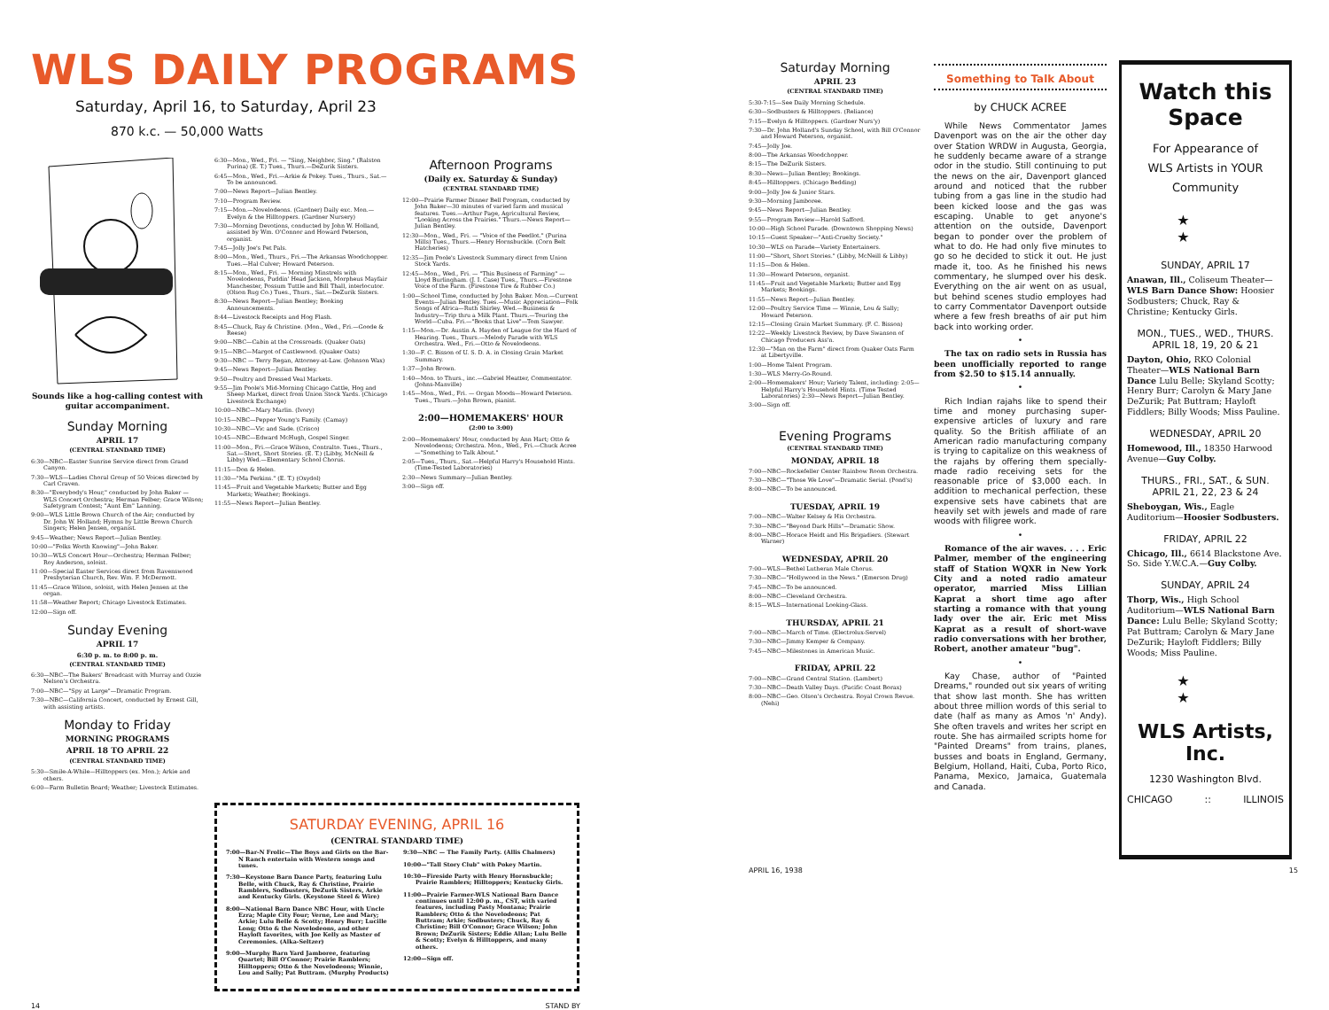WLS DAILY PROGRAMS
Saturday, April 16, to Saturday, April 23
870 k.c. — 50,000 Watts
Sounds like a hog-calling contest with guitar accompaniment.
Sunday Morning
APRIL 17
(CENTRAL STANDARD TIME)
6:30—NBC—Easter Sunrise Service direct from Grand Canyon.
7:30—WLS—Ladies Choral Group of 50 Voices directed by Carl Craven.
8:30—"Everybody's Hour," conducted by John Baker — WLS Concert Orchestra; Herman Felber; Grace Wilson; Safetygram Contest; "Aunt Em" Lanning.
9:00—WLS Little Brown Church of the Air; conducted by Dr. John W. Holland; Hymns by Little Brown Church Singers; Helen Jensen, organist.
9:45—Weather; News Report—Julian Bentley.
10:00—"Folks Worth Knowing"—John Baker.
10:30—WLS Concert Hour—Orchestra; Herman Felber; Roy Anderson, soloist.
11:00—Special Easter Services direct from Ravenswood Presbyterian Church, Rev. Wm. F. McDermott.
11:45—Grace Wilson, soloist, with Helen Jensen at the organ.
11:58—Weather Report; Chicago Livestock Estimates.
12:00—Sign off.
Sunday Evening
APRIL 17
6:30 p. m. to 8:00 p. m.
(CENTRAL STANDARD TIME)
6:30—NBC—The Bakers' Broadcast with Murray and Ozzie Nelson's Orchestra.
7:00—NBC—"Spy at Large"—Dramatic Program.
7:30—NBC—California Concert, conducted by Ernest Gill, with assisting artists.
Monday to Friday
MORNING PROGRAMS
APRIL 18 TO APRIL 22
(CENTRAL STANDARD TIME)
5:30—Smile-A-While—Hilltoppers (ex. Mon.); Arkie and others.
6:00—Farm Bulletin Board; Weather; Livestock Estimates.
6:30—Mon., Wed., Fri. — "Sing, Neighbor, Sing." (Ralston Purina) (E. T.) Tues., Thurs.—DeZurik Sisters.
6:45—Mon., Wed., Fri.—Arkie & Pokey. Tues., Thurs., Sat.—To be announced.
7:00—News Report—Julian Bentley.
7:10—Program Review.
7:15—Mon.—Novelodeons. (Gardner) Daily exc. Mon.—Evelyn & the Hilltoppers. (Gardner Nursery)
7:30—Morning Devotions, conducted by John W. Holland, assisted by Wm. O'Connor and Howard Peterson, organist.
7:45—Jolly Joe's Pet Pals.
8:00—Mon., Wed., Thurs., Fri.—The Arkansas Woodchopper. Tues.—Hal Culver; Howard Peterson.
8:15—Mon., Wed., Fri. — Morning Minstrels with Novelodeons, Puddin' Head Jackson, Morpheus Mayfair Manchester, Possum Tuttle and Bill Thall, interlocutor. (Olson Rug Co.) Tues., Thurs., Sat.—DeZurik Sisters.
8:30—News Report—Julian Bentley; Booking Announcements.
8:44—Livestock Receipts and Hog Flash.
8:45—Chuck, Ray & Christine. (Mon., Wed., Fri.—Goode & Reese)
9:00—NBC—Cabin at the Crossroads. (Quaker Oats)
9:15—NBC—Margot of Castlewood. (Quaker Oats)
9:30—NBC — Terry Regan, Attorney-at-Law. (Johnson Wax)
9:45—News Report—Julian Bentley.
9:50—Poultry and Dressed Veal Markets.
9:55—Jim Poole's Mid-Morning Chicago Cattle, Hog and Sheep Market, direct from Union Stock Yards. (Chicago Livestock Exchange)
10:00—NBC—Mary Marlin. (Ivory)
10:15—NBC—Pepper Young's Family. (Camay)
10:30—NBC—Vic and Sade. (Crisco)
10:45—NBC—Edward McHugh, Gospel Singer.
11:00—Mon., Fri.—Grace Wilson, Contralto. Tues., Thurs., Sat.—Short, Short Stories. (E. T.) (Libby, McNeill & Libby) Wed.—Elementary School Chorus.
11:15—Don & Helen.
11:30—"Ma Perkins." (E. T.) (Oxydol)
11:45—Fruit and Vegetable Markets; Butter and Egg Markets; Weather; Bookings.
11:55—News Report—Julian Bentley.
Afternoon Programs
(Daily ex. Saturday & Sunday)
(CENTRAL STANDARD TIME)
12:00—Prairie Farmer Dinner Bell Program, conducted by John Baker—30 minutes of varied farm and musical features. Tues.—Arthur Page, Agricultural Review, "Looking Across the Prairies." Thurs.—News Report—Julian Bentley.
12:30—Mon., Wed., Fri. — "Voice of the Feedlot." (Purina Mills) Tues., Thurs.—Henry Hornsbuckle. (Corn Belt Hatcheries)
12:35—Jim Poole's Livestock Summary direct from Union Stock Yards.
12:45—Mon., Wed., Fri. — "This Business of Farming" — Lloyd Burlingham. (J. I. Case) Tues., Thurs.—Firestone Voice of the Farm. (Firestone Tire & Rubber Co.)
1:00—School Time, conducted by John Baker. Mon.—Current Events—Julian Bentley. Tues.—Music Appreciation—Folk Songs of Africa—Ruth Shirley. Wed.—Business & Industry—Trip thru a Milk Plant. Thurs.—Touring the World—Cuba. Fri.—"Books that Live"—Tom Sawyer.
1:15—Mon.—Dr. Austin A. Hayden of League for the Hard of Hearing. Tues., Thurs.—Melody Parade with WLS Orchestra. Wed., Fri.—Otto & Novelodeons.
1:30—F. C. Bisson of U. S. D. A. in Closing Grain Market Summary.
1:37—John Brown.
1:40—Mon. to Thurs., inc.—Gabriel Heatter, Commentator. (Johns-Manville)
1:45—Mon., Wed., Fri. — Organ Moods—Howard Peterson. Tues., Thurs.—John Brown, pianist.
2:00—HOMEMAKERS' HOUR
(2:00 to 3:00)
2:00—Homemakers' Hour, conducted by Ann Hart; Otto & Novelodeons; Orchestra. Mon., Wed., Fri.—Chuck Acree—"Something to Talk About."
2:05—Tues., Thurs., Sat.—Helpful Harry's Household Hints. (Time-Tested Laboratories)
2:30—News Summary—Julian Bentley.
3:00—Sign off.
SATURDAY EVENING, APRIL 16
(CENTRAL STANDARD TIME)
7:00—Bar-N Frolic—The Boys and Girls on the Bar-N Ranch entertain with Western songs and tunes.
7:30—Keystone Barn Dance Party, featuring Lulu Belle, with Chuck, Ray & Christine, Prairie Ramblers, Sodbusters, DeZurik Sisters, Arkie and Kentucky Girls. (Keystone Steel & Wire)
8:00—National Barn Dance NBC Hour, with Uncle Ezra; Maple City Four; Verne, Lee and Mary; Arkie; Lulu Belle & Scotty; Henry Burr; Lucille Long; Otto & the Novelodeons, and other Hayloft favorites, with Joe Kelly as Master of Ceremonies. (Alka-Seltzer)
9:00—Murphy Barn Yard Jamboree, featuring Quartet; Bill O'Connor; Prairie Ramblers; Hilltoppers; Otto & the Novelodeons; Winnie, Lou and Sally; Pat Buttram. (Murphy Products)
9:30—NBC — The Family Party. (Allis Chalmers)
10:00—"Tall Story Club" with Pokey Martin.
10:30—Fireside Party with Henry Hornsbuckle; Prairie Ramblers; Hilltoppers; Kentucky Girls.
11:00—Prairie Farmer-WLS National Barn Dance continues until 12:00 p. m., CST, with varied features, including Pasty Montana; Prairie Ramblers; Otto & the Novelodeons; Pat Buttram; Arkie; Sodbusters; Chuck, Ray & Christine; Bill O'Connor; Grace Wilson; John Brown; DeZurik Sisters; Eddie Allan; Lulu Belle & Scotty; Evelyn & Hilltoppers, and many others.
12:00—Sign off.
14 STAND BY
Saturday Morning
APRIL 23
(CENTRAL STANDARD TIME)
5:30-7:15—See Daily Morning Schedule.
6:30—Sodbusters & Hilltoppers. (Reliance)
7:15—Evelyn & Hilltoppers. (Gardner Nurs'y)
7:30—Dr. John Holland's Sunday School, with Bill O'Connor and Howard Peterson, organist.
7:45—Jolly Joe.
8:00—The Arkansas Woodchopper.
8:15—The DeZurik Sisters.
8:30—News—Julian Bentley; Bookings.
8:45—Hilltoppers. (Chicago Bedding)
9:00—Jolly Joe & Junior Stars.
9:30—Morning Jamboree.
9:45—News Report—Julian Bentley.
9:55—Program Review—Harold Safford.
10:00—High School Parade. (Downtown Shopping News)
10:15—Guest Speaker—"Anti-Cruelty Society."
10:30—WLS on Parade—Variety Entertainers.
11:00—"Short, Short Stories." (Libby, McNeill & Libby)
11:15—Don & Helen.
11:30—Howard Peterson, organist.
11:45—Fruit and Vegetable Markets; Butter and Egg Markets; Bookings.
11:55—News Report—Julian Bentley.
12:00—Poultry Service Time — Winnie, Lou & Sally; Howard Peterson.
12:15—Closing Grain Market Summary. (F. C. Bisson)
12:22—Weekly Livestock Review, by Dave Swanson of Chicago Producers Ass'n.
12:30—"Man on the Farm" direct from Quaker Oats Farm at Libertyville.
1:00—Home Talent Program.
1:30—WLS Merry-Go-Round.
2:00—Homemakers' Hour; Variety Talent, including: 2:05—Helpful Harry's Household Hints. (Time Tested Laboratories) 2:30—News Report—Julian Bentley.
3:00—Sign off.
Evening Programs
(CENTRAL STANDARD TIME)
MONDAY, APRIL 18
7:00—NBC—Rockefeller Center Rainbow Room Orchestra.
7:30—NBC—"Those We Love"—Dramatic Serial. (Pond's)
8:00—NBC—To be announced.
TUESDAY, APRIL 19
7:00—NBC—Walter Kelsey & His Orchestra.
7:30—NBC—"Beyond Dark Hills"—Dramatic Show.
8:00—NBC—Horace Heidt and His Brigadiers. (Stewart Warner)
WEDNESDAY, APRIL 20
7:00—WLS—Bethel Lutheran Male Chorus.
7:30—NBC—"Hollywood in the News." (Emerson Drug)
7:45—NBC—To be announced.
8:00—NBC—Cleveland Orchestra.
8:15—WLS—International Looking-Glass.
THURSDAY, APRIL 21
7:00—NBC—March of Time. (Electrolux-Servel)
7:30—NBC—Jimmy Kemper & Company.
7:45—NBC—Milestones in American Music.
FRIDAY, APRIL 22
7:00—NBC—Grand Central Station. (Lambert)
7:30—NBC—Death Valley Days. (Pacific Coast Borax)
8:00—NBC—Geo. Olson's Orchestra. Royal Crown Revue. (Nehi)
Something to Talk About
by CHUCK ACREE
While News Commentator James Davenport was on the air the other day over Station WRDW in Augusta, Georgia, he suddenly became aware of a strange odor in the studio. Still continuing to put the news on the air, Davenport glanced around and noticed that the rubber tubing from a gas line in the studio had been kicked loose and the gas was escaping. Unable to get anyone's attention on the outside, Davenport began to ponder over the problem of what to do. He had only five minutes to go so he decided to stick it out. He just made it, too. As he finished his news commentary, he slumped over his desk. Everything on the air went on as usual, but behind scenes studio employes had to carry Commentator Davenport outside where a few fresh breaths of air put him back into working order.
•
The tax on radio sets in Russia has been unofficially reported to range from $2.50 to $15.14 annually.
•
Rich Indian rajahs like to spend their time and money purchasing super-expensive articles of luxury and rare quality. So the British affiliate of an American radio manufacturing company is trying to capitalize on this weakness of the rajahs by offering them specially-made radio receiving sets for the reasonable price of $3,000 each. In addition to mechanical perfection, these expensive sets have cabinets that are heavily set with jewels and made of rare woods with filigree work.
•
Romance of the air waves. . . . Eric Palmer, member of the engineering staff of Station WQXR in New York City and a noted radio amateur operator, married Miss Lillian Kaprat a short time ago after starting a romance with that young lady over the air. Eric met Miss Kaprat as a result of short-wave radio conversations with her brother, Robert, another amateur "bug".
•
Kay Chase, author of "Painted Dreams," rounded out six years of writing that show last month. She has written about three million words of this serial to date (half as many as Amos 'n' Andy). She often travels and writes her script en route. She has airmailed scripts home for "Painted Dreams" from trains, planes, busses and boats in England, Germany, Belgium, Holland, Haiti, Cuba, Porto Rico, Panama, Mexico, Jamaica, Guatemala and Canada.
Watch this Space
For Appearance of
WLS Artists in YOUR
Community
★ ★
SUNDAY, APRIL 17
Anawan, Ill., Coliseum Theater—WLS Barn Dance Show: Hoosier Sodbusters; Chuck, Ray & Christine; Kentucky Girls.
MON., TUES., WED., THURS.
APRIL 18, 19, 20 & 21
Dayton, Ohio, RKO Colonial Theater—WLS National Barn Dance Lulu Belle; Skyland Scotty; Henry Burr; Carolyn & Mary Jane DeZurik; Pat Buttram; Hayloft Fiddlers; Billy Woods; Miss Pauline.
WEDNESDAY, APRIL 20
Homewood, Ill., 18350 Harwood Avenue—Guy Colby.
THURS., FRI., SAT., & SUN.
APRIL 21, 22, 23 & 24
Sheboygan, Wis., Eagle Auditorium—Hoosier Sodbusters.
FRIDAY, APRIL 22
Chicago, Ill., 6614 Blackstone Ave. So. Side Y.W.C.A.—Guy Colby.
SUNDAY, APRIL 24
Thorp, Wis., High School Auditorium—WLS National Barn Dance: Lulu Belle; Skyland Scotty; Pat Buttram; Carolyn & Mary Jane DeZurik; Hayloft Fiddlers; Billy Woods; Miss Pauline.
★ ★
WLS Artists, Inc.
1230 Washington Blvd.
CHICAGO :: ILLINOIS
APRIL 16, 1938 15